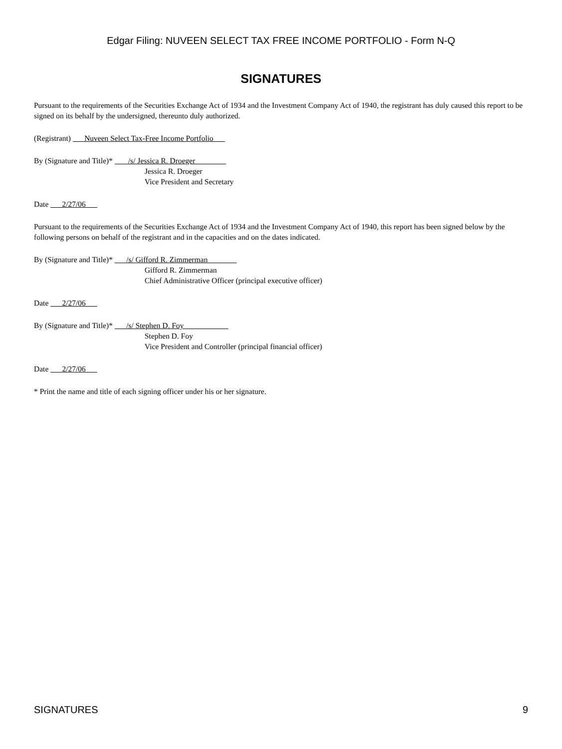Edgar Filing: NUVEEN SELECT TAX FREE INCOME PORTFOLIO - Form N-Q
SIGNATURES
Pursuant to the requirements of the Securities Exchange Act of 1934 and the Investment Company Act of 1940, the registrant has duly caused this report to be signed on its behalf by the undersigned, thereunto duly authorized.
(Registrant) Nuveen Select Tax-Free Income Portfolio
By (Signature and Title)* /s/ Jessica R. Droeger
Jessica R. Droeger
Vice President and Secretary
Date 2/27/06
Pursuant to the requirements of the Securities Exchange Act of 1934 and the Investment Company Act of 1940, this report has been signed below by the following persons on behalf of the registrant and in the capacities and on the dates indicated.
By (Signature and Title)* /s/ Gifford R. Zimmerman
Gifford R. Zimmerman
Chief Administrative Officer (principal executive officer)
Date 2/27/06
By (Signature and Title)* /s/ Stephen D. Foy
Stephen D. Foy
Vice President and Controller (principal financial officer)
Date 2/27/06
* Print the name and title of each signing officer under his or her signature.
SIGNATURES 9